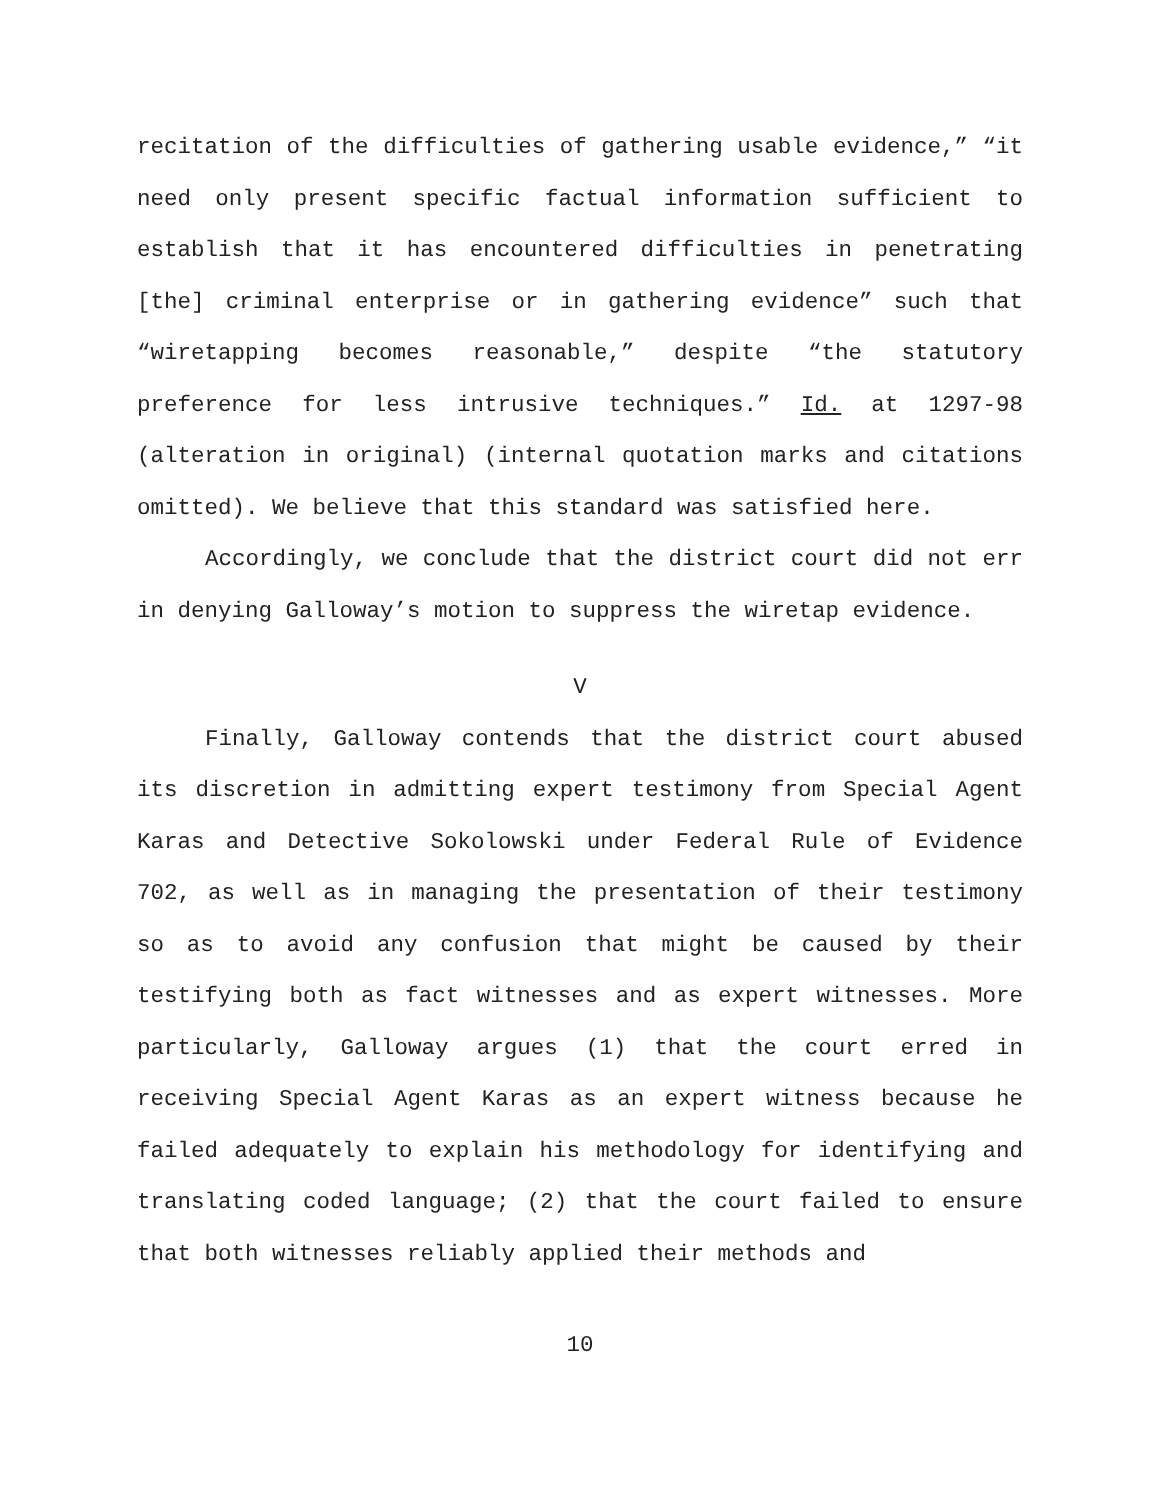recitation of the difficulties of gathering usable evidence,” “it need only present specific factual information sufficient to establish that it has encountered difficulties in penetrating [the] criminal enterprise or in gathering evidence” such that “wiretapping becomes reasonable,” despite “the statutory preference for less intrusive techniques.” Id. at 1297-98 (alteration in original) (internal quotation marks and citations omitted). We believe that this standard was satisfied here.
Accordingly, we conclude that the district court did not err in denying Galloway’s motion to suppress the wiretap evidence.
V
Finally, Galloway contends that the district court abused its discretion in admitting expert testimony from Special Agent Karas and Detective Sokolowski under Federal Rule of Evidence 702, as well as in managing the presentation of their testimony so as to avoid any confusion that might be caused by their testifying both as fact witnesses and as expert witnesses. More particularly, Galloway argues (1) that the court erred in receiving Special Agent Karas as an expert witness because he failed adequately to explain his methodology for identifying and translating coded language; (2) that the court failed to ensure that both witnesses reliably applied their methods and
10